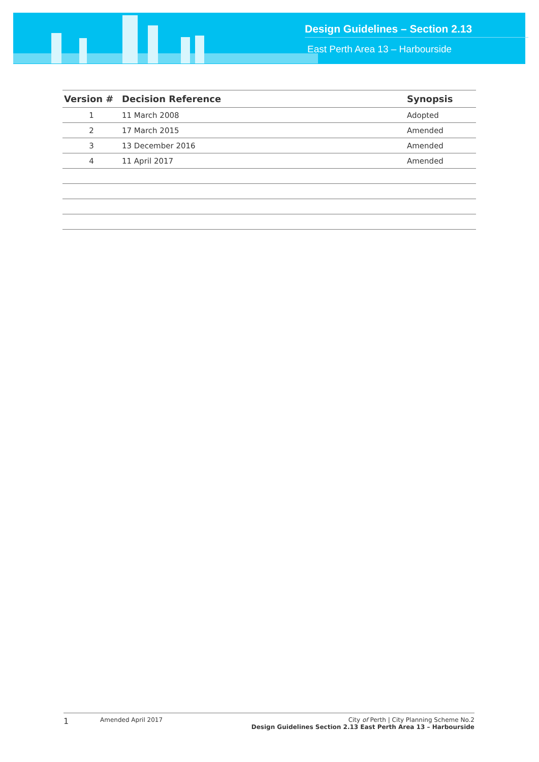Design Guidelines – Section 2.13
East Perth Area 13 – Harbourside
| Version # | Decision Reference | Synopsis |
| --- | --- | --- |
| 1 | 11 March 2008 | Adopted |
| 2 | 17 March 2015 | Amended |
| 3 | 13 December 2016 | Amended |
| 4 | 11 April 2017 | Amended |
1
Amended April 2017 City of Perth | City Planning Scheme No.2
Design Guidelines Section 2.13 East Perth Area 13 – Harbourside